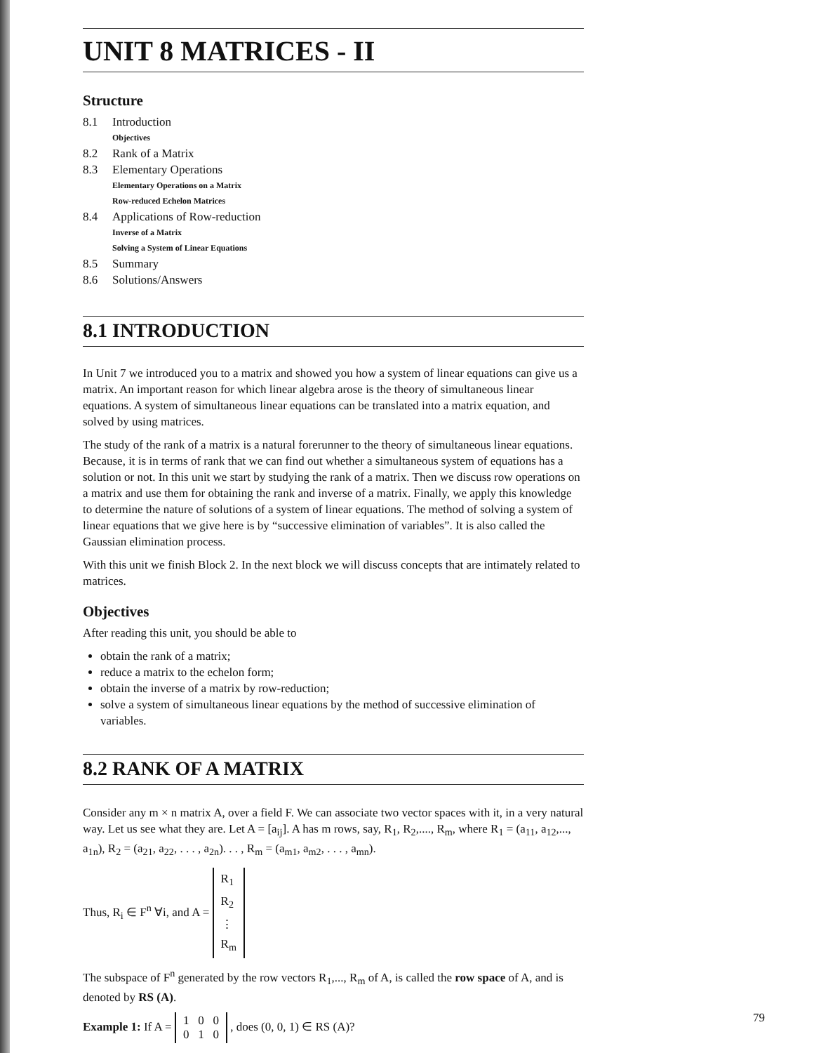UNIT 8 MATRICES - II
Structure
8.1 Introduction
Objectives
8.2 Rank of a Matrix
8.3 Elementary Operations
Elementary Operations on a Matrix
Row-reduced Echelon Matrices
8.4 Applications of Row-reduction
Inverse of a Matrix
Solving a System of Linear Equations
8.5 Summary
8.6 Solutions/Answers
8.1 INTRODUCTION
In Unit 7 we introduced you to a matrix and showed you how a system of linear equations can give us a matrix. An important reason for which linear algebra arose is the theory of simultaneous linear equations. A system of simultaneous linear equations can be translated into a matrix equation, and solved by using matrices.
The study of the rank of a matrix is a natural forerunner to the theory of simultaneous linear equations. Because, it is in terms of rank that we can find out whether a simultaneous system of equations has a solution or not. In this unit we start by studying the rank of a matrix. Then we discuss row operations on a matrix and use them for obtaining the rank and inverse of a matrix. Finally, we apply this knowledge to determine the nature of solutions of a system of linear equations. The method of solving a system of linear equations that we give here is by “successive elimination of variables”. It is also called the Gaussian elimination process.
With this unit we finish Block 2. In the next block we will discuss concepts that are intimately related to matrices.
Objectives
After reading this unit, you should be able to
obtain the rank of a matrix;
reduce a matrix to the echelon form;
obtain the inverse of a matrix by row-reduction;
solve a system of simultaneous linear equations by the method of successive elimination of variables.
8.2 RANK OF A MATRIX
Consider any m × n matrix A, over a field F. We can associate two vector spaces with it, in a very natural way. Let us see what they are. Let A = [a<sub>ij</sub>]. A has m rows, say, R<sub>1</sub>, R<sub>2</sub>,...., R<sub>m</sub>, where R<sub>1</sub> = (a<sub>11</sub>, a<sub>12</sub>,..., a<sub>1n</sub>), R<sub>2</sub> = (a<sub>21</sub>, a<sub>22</sub>, . . . , a<sub>2n</sub>). . . , R<sub>m</sub> = (a<sub>m1</sub>, a<sub>m2</sub>, . . . , a<sub>mn</sub>).
Thus, R<sub>i</sub> ∈ F<sup>n</sup> ∀i, and A = R<sub>1</sub>
R<sub>2</sub>
⋮
R<sub>m</sub>
The subspace of F<sup>n</sup> generated by the row vectors R<sub>1</sub>,..., R<sub>m</sub> of A, is called the row space of A, and is denoted by RS (A).
Example 1: If A = 1 0 0
0 1 0 , does (0, 0, 1) ∈ RS (A)?
79